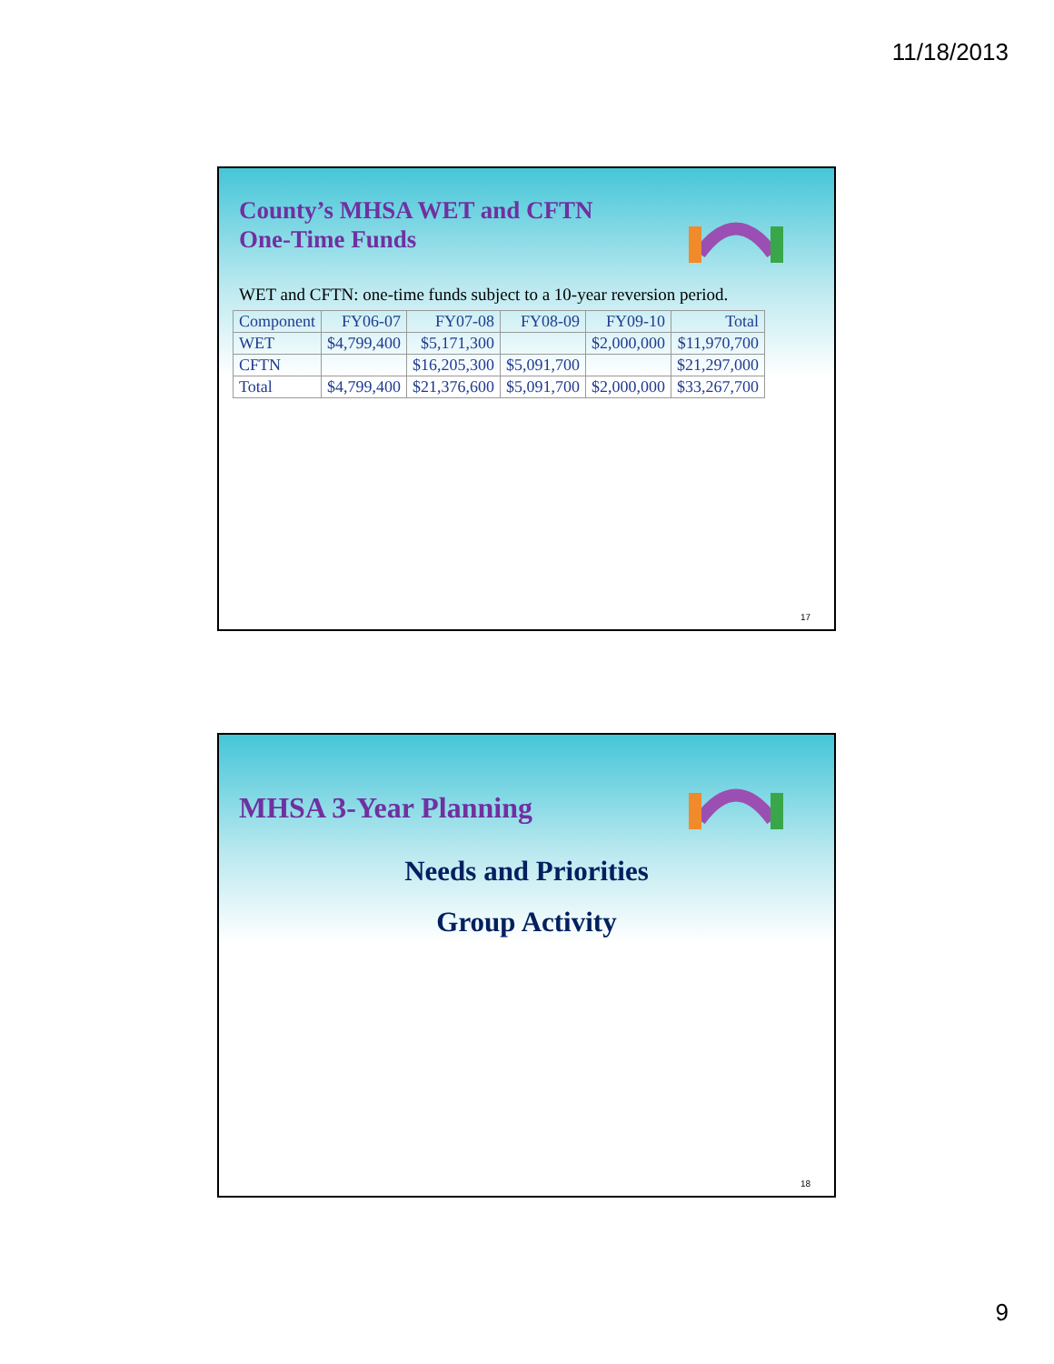11/18/2013
County’s MHSA WET and CFTN
One-Time Funds
WET and CFTN: one-time funds subject to a 10-year reversion period.
| Component | FY06-07 | FY07-08 | FY08-09 | FY09-10 | Total |
| WET | $4,799,400 | $5,171,300 | | $2,000,000 | $11,970,700 |
| CFTN | | $16,205,300 | $5,091,700 | | $21,297,000 |
| Total | $4,799,400 | $21,376,600 | $5,091,700 | $2,000,000 | $33,267,700 |
17
MHSA 3-Year Planning
Needs and Priorities
Group Activity
18
9